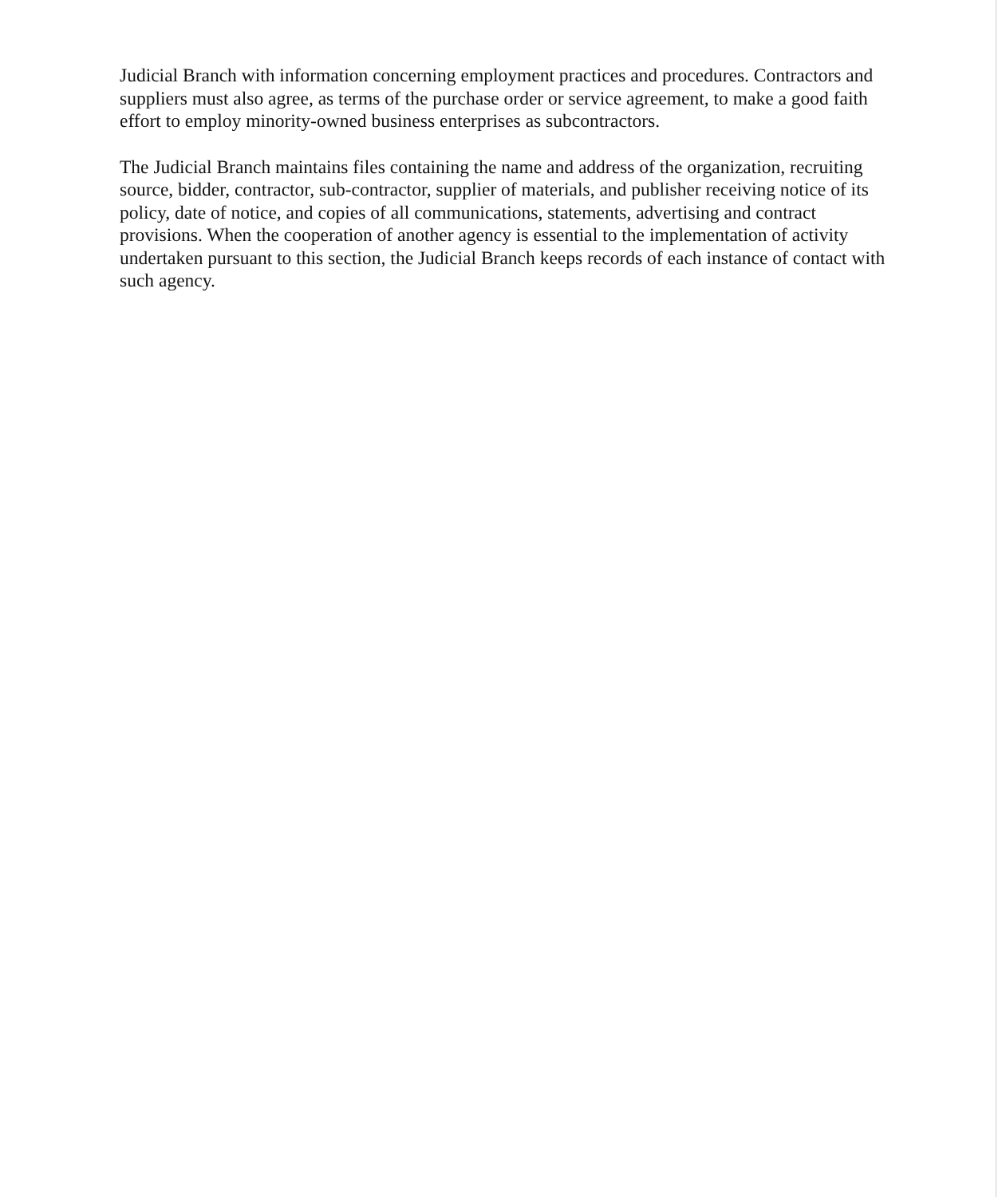Judicial Branch with information concerning employment practices and procedures. Contractors and suppliers must also agree, as terms of the purchase order or service agreement, to make a good faith effort to employ minority-owned business enterprises as subcontractors.
The Judicial Branch maintains files containing the name and address of the organization, recruiting source, bidder, contractor, sub-contractor, supplier of materials, and publisher receiving notice of its policy, date of notice, and copies of all communications, statements, advertising and contract provisions. When the cooperation of another agency is essential to the implementation of activity undertaken pursuant to this section, the Judicial Branch keeps records of each instance of contact with such agency.